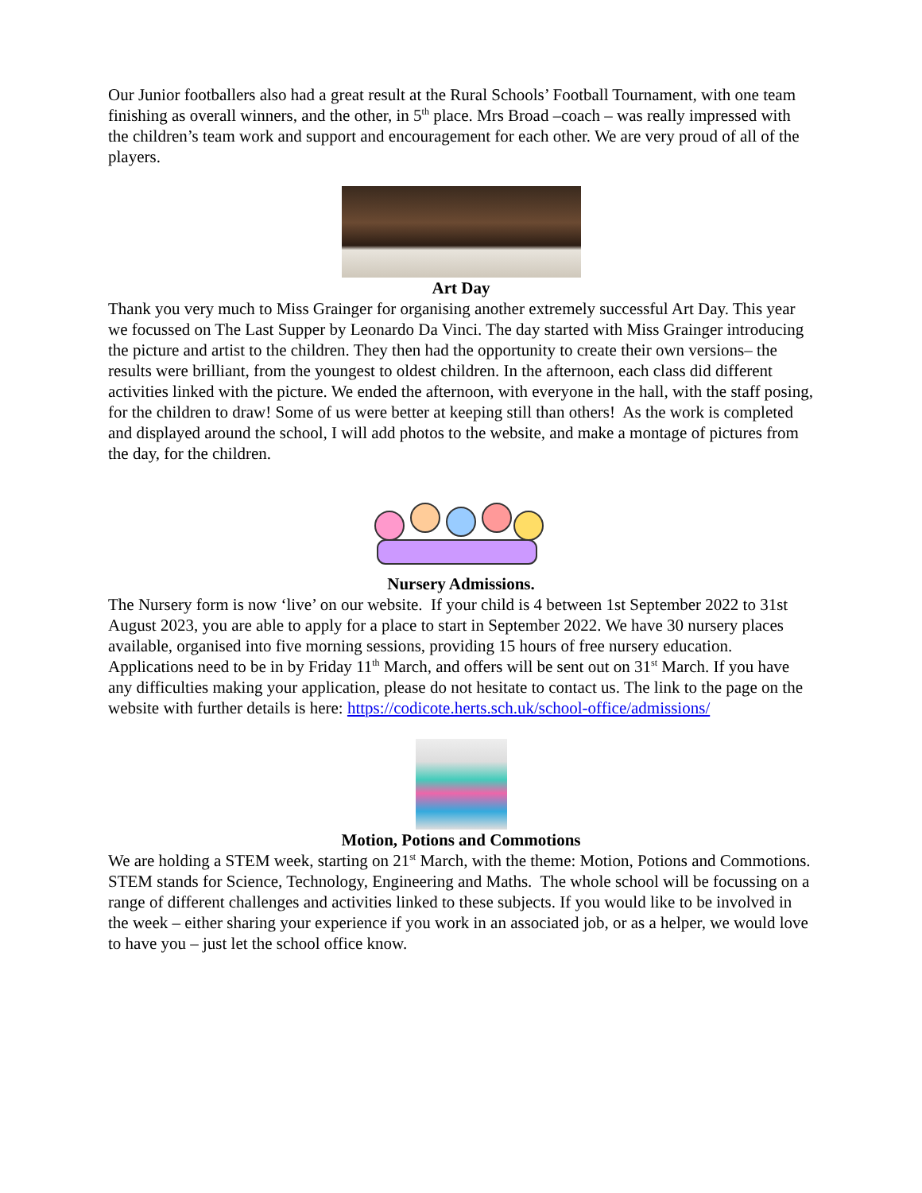Our Junior footballers also had a great result at the Rural Schools’ Football Tournament, with one team finishing as overall winners, and the other, in 5<sup>th</sup> place. Mrs Broad –coach – was really impressed with the children’s team work and support and encouragement for each other. We are very proud of all of the players.
Art Day
Thank you very much to Miss Grainger for organising another extremely successful Art Day. This year we focussed on The Last Supper by Leonardo Da Vinci. The day started with Miss Grainger introducing the picture and artist to the children. They then had the opportunity to create their own versions– the results were brilliant, from the youngest to oldest children. In the afternoon, each class did different activities linked with the picture. We ended the afternoon, with everyone in the hall, with the staff posing, for the children to draw! Some of us were better at keeping still than others! As the work is completed and displayed around the school, I will add photos to the website, and make a montage of pictures from the day, for the children.
Nursery Admissions.
The Nursery form is now ‘live’ on our website. If your child is 4 between 1st September 2022 to 31st August 2023, you are able to apply for a place to start in September 2022. We have 30 nursery places available, organised into five morning sessions, providing 15 hours of free nursery education. Applications need to be in by Friday 11<sup>th</sup> March, and offers will be sent out on 31<sup>st</sup> March. If you have any difficulties making your application, please do not hesitate to contact us. The link to the page on the website with further details is here: https://codicote.herts.sch.uk/school-office/admissions/
Motion, Potions and Commotions
We are holding a STEM week, starting on 21<sup>st</sup> March, with the theme: Motion, Potions and Commotions. STEM stands for Science, Technology, Engineering and Maths. The whole school will be focussing on a range of different challenges and activities linked to these subjects. If you would like to be involved in the week – either sharing your experience if you work in an associated job, or as a helper, we would love to have you – just let the school office know.